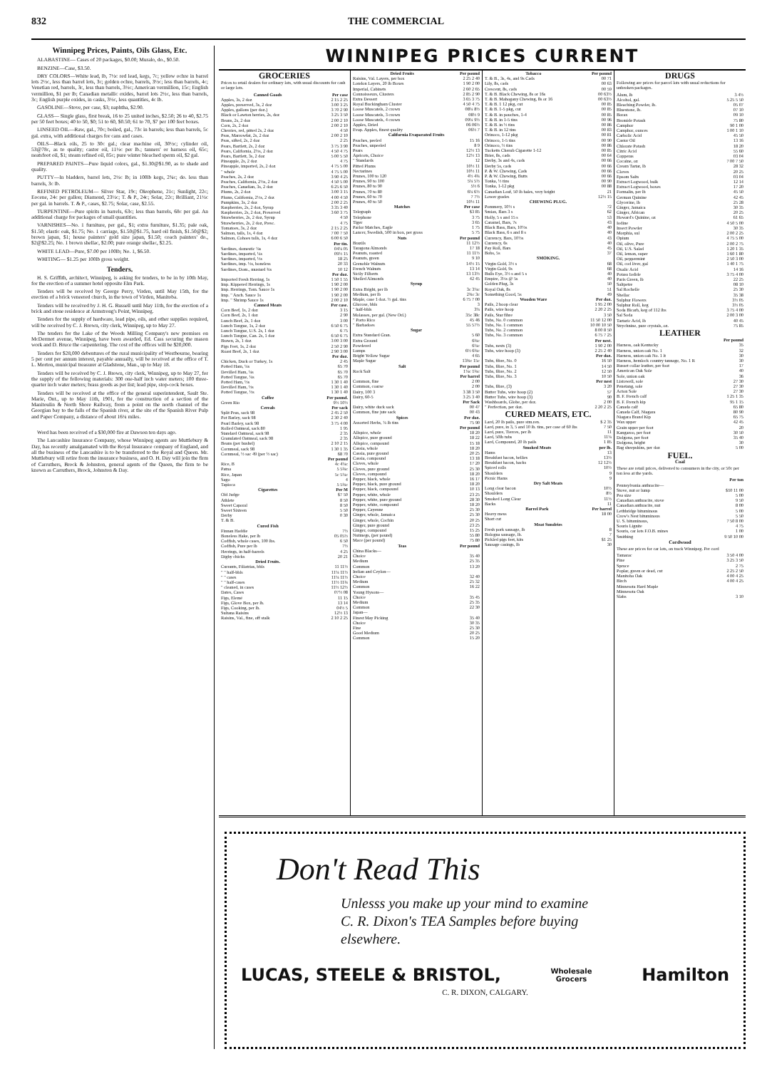832 THE COMMERCIAL
Winnipeg Prices, Paints, Oils Glass, Etc.
ALABASTINE— Cases of 20 packages, $0.00; Muralo, do., $0.50.
BENZINE—Case, $3.50.
DRY COLORS—White lead, lb, 7½c red lead, kegs, 7c; yellow ochre in barrel lots 2½c, less than barrel lots, 3c; golden ochre, barrels, 3½c; less than barrels, 4c; Venetian red, barrels, 3c, less than barrels, 3½c; American vermillion, 15c; English vermillion, $1 per lb; Canadian metallic oxides, barrel lots 2½c, less than barrels, 3c; English purple oxides, in casks, 3½c, less quantities, 4c lb.
GASOLINE—Stove, per case, $3; naphtha, $2.90.
GLASS— Single glass, first break, 16 to 25 united inches, $2.50; 26 to 40, $2.75 per 50 feet boxes; 40 to 50, $0; 51 to 60, $0.50; 61 to 70, $7 per 100 feet boxes.
LINSEED OIL—Raw, gal., 70c; boiled, gal., 73c in barrels; less than barrels, 5c gal. extra, with additional charges for cans and cases.
OILS—Black oils, 25 to 30c gal.; clear machine oil, 30½c; cylinder oil, 53@78c, as to quality; castor oil, 11½c per lb.; tanners' or harness oil, 65c; neatsfoot oil, $1; steam refined oil, 85c; pure winter bleached sperm oil, $2 gal.
PREPARED PAINTS—Pure liquid colors, gal., $1.30@$1.90, as to shade and quality.
PUTTY—In bladders, barrel lots, 2½c lb; in 100lb kegs, 2¾c; do. less than barrels, 3c lb.
REFINED PETROLEUM— Silver Star, 19c; Oleophene, 21c; Sunlight, 22c; Eocene, 24c per gallon; Diamond, 23½c; T. & P., 24c; Solar, 22c; Brilliant, 21½c per gal. in barrels. T. & P., cases, $2.75; Solar, case, $2.55.
TURPENTINE—Pure spirits in barrels, 63c; less than barrels, 68c per gal. An additional charge for packages of small quantities.
VARNISHES—No. 1 furniture, per gal., $1; extra furniture, $1.35; pale oak, $1.50; elastic oak, $1.75; No. 1 carriage, $1.50@$1.75, hard oil finish, $1.50@$2; brown japan, $1; house painters' gold size japan, $1.50; coach painters' do., $2@$2.25; No. 1 brown shellac, $2.00; pure orange shellac, $2.25.
WHITE LEAD—Pure, $7.00 per 100lb; No. 1, $6.50.
WHITING— $1.25 per 100lb gross weight.
Tenders.
H. S. Griffith, architect, Winnipeg, is asking for tenders, to be in by 10th May, for the erection of a summer hotel opposite Elm Park.
Tenders will be received by George Perry, Virden, until May 15th, for the erection of a brick veneered church, in the town of Virden, Manitoba.
Tenders will be received by J. H. G. Russell until May 11th, for the erection of a brick and stone residence at Armstrong's Point, Winnipeg.
Tenders for the supply of hardware, lead pipe, oils, and other supplies required, will be received by C. J. Brown, city clerk, Winnipeg, up to May 27.
The tenders for the Lake of the Woods Milling Company's new premises on McDermot avenue, Winnipeg, have been awarded, Ed. Cass securing the mason work and D. Bruce the carpentering. The cost of the offices will be $20,000.
Tenders for $28,000 debentures of the rural municipality of Westbourne, bearing 5 per cent per annum interest, payable annually, will be received at the office of T. L. Morton, municipal treasurer at Gladstone, Man., up to May 18.
Tenders will be received by C. J. Brown, city clerk, Winnipeg, up to May 27, for the supply of the following materials: 300 one-half inch water meters; 100 three-quarter inch water meters; brass goods as per list; lead pipe, stop-cock boxes.
Tenders will be received at the office of the general superintendent, Sault Ste. Marie, Ont., up to May 11th, 1901, for the construction of a section of the Manitoulin & North Shore Railway, from a point on the north channel of the Georgian bay to the falls of the Spanish river, at the site of the Spanish River Pulp and Paper Company, a distance of about 16¼ miles.
Word has been received of a $30,000 fire at Dawson ten days ago.
The Lancashire Insurance Company, whose Winnipeg agents are Muttlebury & Day, has recently amalgamated with the Royal Insurance company of England, and all the business of the Lancashire is to be transferred to the Royal and Queen. Mr. Muttlebury will retire from the insurance business, and O. H. Day will join the firm of Carruthers, Brock & Johnston, general agents of the Queen, the firm to be known as Carruthers, Brock, Johnston & Day.
WINNIPEG PRICES CURRENT
GROCERIES
Prices to retail dealers for ordinary lots, with usual discounts for cash or large lots.
| Canned Goods | Per case |
| --- | --- |
| Apples, 3s, 2 doz | 2 15 2 25 |
| Apples, preserved, 3s, 2 doz | 3 00 3 25 |
| Apples, gallons (per doz.) | 3 70 2 90 |
| Black or Lawton berries, 2s, doz | 3 25 3 50 |
| Beans, 2s, 2 doz | 2 00 2 10 |
| Corn, 2s, 2 doz | 2 00 2 10 |
| Cherries, red, pitted 2s, 2 doz | 4 50 |
| Peas, Marrowfat, 2s, 2 doz | 2 00 2 10 |
| Peas, sifted, 2s, 2 doz | 2 25 |
| Pears, Bartlett, 2s, 2 doz | 3 75 3 90 |
| Pears, California, 2½s, 2 doz | 4 50 4 75 |
| Pears, Bartlett, 3s, 2 doz | 5 00 5 50 |
| Pineapple, 2s, 2 doz | 4 75 |
| Pineapple, imported, 2s, 2 doz | 4 75 5 00 |
| " whole | 4 75 5 00 |
| Peaches, 2s, 2 doz | 3 90 4 25 |
| Peaches, California, 2½s, 2 doz | 4 50 5 00 |
| Peaches, Canadian, 3s, 2 doz | 6 25 6 50 |
| Plums, 2s, 2 doz | 3 00 3 15 |
| Plums, California, 2½s, 2 doz | 4 00 4 50 |
| Pumpkins, 3s, 2 doz | 2 00 2 25 |
| Raspberries, 2s, 2 doz, Syrup | 3 35 3 40 |
| Raspberries, 2s, 2 doz, Preserved | 3 60 3 75 |
| Strawberries, 2s, 2 doz, Syrup | 4 50 |
| Strawberries, 2s, 2 doz, Presc. | 4 75 |
| Tomatoes, 3s, 2 doz | 2 15 2 25 |
| Salmon, talls, 1s, 4 doz | 7 00 7 50 |
| Salmon, Cohoes talls, 1s, 4 doz | 6 00 6 50 |
| | Per tin. |
| Sardines, domestic ¼s | 04¼ 05 |
| Sardines, imported, ¼s | 09½ 15 |
| Sardines, imported, ½s | 18 25 |
| Sardines, imp. ½s, boneless | 20 33 |
| Sardines, Dom., mustard ¾s | 10 12 |
| | Per doz. |
| Imported Fresh Herring, 1s | 1 50 1 55 |
| Imp. Kippered Herrings, 1s | 1 90 2 00 |
| Imp. Herrings, Tom. Sauce 1s | 1 90 2 00 |
| Imp. " Anch. Sauce 1s | 1 90 2 00 |
| Imp. " Shrimp Sauce 1s | 2 00 2 10 |
| Canned Meats | Per case. |
| Corn Beef, 1s, 2 doz | 3 15 |
| Corn Beef, 2s, 1 doz | 2 90 |
| Lunch Beef, 2s, 1 doz | 3 00 |
| Lunch Tongue, 1s, 2 doz | 6 50 6 75 |
| Lunch Tongue, U.S. 2s, 1 doz | 6 75 |
| Lunch Tongue, Can. 2s, 1 doz | 6 50 6 75 |
| Brawn, 2s, 1 doz | 3 00 3 00 |
| Pigs Feet, 1s, 2 doz | 2 50 2 90 |
| Roast Beef, 2s, 1 doz | 2 90 3 00 |
| | Per doz. |
| Chicken, Duck or Turkey, 1s | 2 45 |
| Potted Ham, ¼s | 65 70 |
| Devilled Ham, ¼s | 65 70 |
| Potted Tongue, ¼s | 65 70 |
| Potted Ham, ½s | 1 30 1 40 |
| Devilled Ham, ½s | 1 30 1 40 |
| Potted Tongue, ½s | 1 30 1 40 |
| Coffee | Per pound. |
| Green Rio | 9½ 10½ |
| Cereals | Per sack |
| Split Peas, sack 98 | 2 45 2 50 |
| Pot Barley, sack 98 | 2 30 2 40 |
| Pearl Barley, sack 98 | 3 75 4 00 |
| Rolled Oatmeal, sack 80 | 1 95 |
| Standard Oatmeal, sack 98 | 2 35 |
| Granulated Oatmeal, sack 98 | 2 35 |
| Beans (per bushel) | 2 10 2 15 |
| Cornmeal, sack 98 | 1 30 1 35 |
| Cornmeal, ½ sac 49 (per ½ sac) | 68 70 |
| | Per pound |
| Rice, B | 4c 4¼c |
| Patna | 5 5¾c |
| Rice, Japan | 5c 5¼c |
| Sago | 4 |
| Tapioca | 5 5¾c |
| Cigarettes | Per M |
| Old Judge | $7 50 |
| Athlete | 8 50 |
| Sweet Caporal | 8 50 |
| Sweet Sixteen | 5 50 |
| Derby | 0 30 |
| T. & B. | |
| Cured Fish | |
| Finnan Haddie | 7½ |
| Boneless Hake, per lb | 05 05½ |
| Codfish, whole cases, 100 lbs. | 6 50 |
| Codfish, Pure per lb | 7½ |
| Herrings, in half-barrels | 4 25 |
| Digby chicks | 20 21 |
| Dried Fruits. | |
| Currants, Filiatrias, bbls | 11 11½ |
| " " half-bbls | 11¼ 11½ |
| " " cases | 11¼ 11½ |
| " " half-cases | 11½ 11¾ |
| " cleaned, in cases | 11½ 12½ |
| Dates, Cases | 07½ 08 |
| Figs, Elemé | 11 15 |
| Figs, Glove Box, per lb. | 13 14 |
| Figs, Cooking, per lb. | 04½ 5 |
| Sultana Raisins | 12½ 13 |
| Raisins, Val., fine, off stalk | 2 10 2 25 |
| Dried Fruits | Per pound |
| --- | --- |
| Raisins, Val. Layers, per box | 2 25 2 40 |
| London Layers, 20 lb Boxes | 1 90 2 00 |
| Imperial, Cabinets | 2 60 2 65 |
| Connoisseurs, Clusters | 2 85 2 90 |
| Extra Dessert | 3 65 3 75 |
| Royal Buckingham Cluster | 4 50 4 75 |
| Loose Muscatels, 2 crown | 08¼ 8½ |
| Loose Muscatels, 3 crown | 08½ 9 |
| Loose Muscatels, 4 crown | 09¼ 9½ |
| Apples, Dried | 06 06½ |
| Evap. Apples, finest quality | 06½ 7 |
| California Evaporated Fruits | |
| Peaches, peeled | 15 16 |
| Peaches, unpeeled | 8 9 |
| Pears | 12½ 13 |
| Apricots, Choice | 12½ 13 |
| " Standards | 12 |
| Pitted Plums | 10½ 11 |
| Nectarines | 10½ 11 |
| Prunes, 100 to 120 | 4½ 4¾ |
| Prunes, 90 to 100 | 5¼ 5½ |
| Prunes, 80 to 90 | 5½ 6 |
| Prunes, 70 to 80 | 6¼ 6½ |
| Prunes, 60 to 70 | 7 7½ |
| Prunes, 40 to 50 | 10½ 11 |
| Matches | Per case |
| Telegraph | $3 85 |
| Telephone | 3 75 |
| Tiger | 3 65 |
| Parlor Matches, Eagle | 1 75 |
| Lancer, Swedish, 500 in box, per gross | 5 75 |
| Nuts | Per pound |
| Brazils | 11 12½ |
| Taragona Almonds | 17 18 |
| Peanuts, roasted | 11 11½ |
| Peanuts, green | 9 10 |
| Grenoble Walnuts | 14½ 15 |
| French Walnuts | 13 14 |
| Sicily Filberts | 13 13½ |
| Shelled Almonds | 42 45 |
| Syrup | |
| Extra Bright, per lb | 3c 3¼c |
| Medium, per lb | 2¾c 3c |
| Maple, case 1 doz. ½ gal. tins | 6 75 7 00 |
| Glucose, bbls | 3 |
| " half-bbls | 3¼ |
| Molasses, per gal. (New Orl.) | 35c 38c |
| " Porto Rico | 45 46 |
| " Barbadoes | 55 57½ |
| Sugar | |
| Extra Standard Gran. | 5 60 |
| Extra Ground | 6¾c |
| Powdered | 6¼c |
| Lumps | 6½ 6¾c |
| Bright Yellow Sugar | 4 65 |
| Maple Sugar | 13¾c 15c |
| Salt | Per pound |
| Rock Salt | 1¼c 1¾c |
| | Per barrel |
| Common, fine | 2 00 |
| Common, coarse | 2 00 |
| Dairy, 100 3 | 3 38 3 50 |
| Dairy, 60-5 | 3 25 3 40 |
| | Per Sack |
| Dairy, white duck sack | 00 47 |
| Common, fine jute sack | 00 43 |
| Spices | Per doz. |
| Assorted Herbs, ¼ lb tins | 75 90 |
| | Per pound |
| Allspice, whole | 18 20 |
| Allspice, pure ground | 18 22 |
| Allspice, compound | 15 18 |
| Cassia, whole | 18 20 |
| Cassia, pure ground | 20 25 |
| Cassia, compound | 13 18 |
| Cloves, whole | 17 20 |
| Cloves, pure ground | 25 30 |
| Cloves, compound | 18 20 |
| Pepper, black, whole | 16 17 |
| Pepper, black, pure ground | 18 20 |
| Pepper, black, compound | 10 13 |
| Pepper, white, whole | 23 25 |
| Pepper, white, pure ground | 28 30 |
| Pepper, white, compound | 18 20 |
| Pepper, Cayenne | 25 30 |
| Ginger, whole, Jamaica | 25 30 |
| Ginger, whole, Cochin | 20 25 |
| Ginger, pure ground | 23 25 |
| Ginger, compound | 15 25 |
| Nutmegs, (per pound) | 55 80 |
| Mace (per pound) | 75 80 |
| Teas | Per pound |
| China Blacks— | |
| Choice | 35 40 |
| Medium | 25 35 |
| Common | 13 20 |
| Indian and Ceylon— | |
| Choice | 32 40 |
| Medium | 25 32 |
| Common | 16 22 |
| Young Hysons— | |
| Choice | 35 45 |
| Medium | 25 35 |
| Common | 22 30 |
| Japan— | |
| Finest May Picking | 35 40 |
| Choice | 30 35 |
| Fine | 25 30 |
| Good Medium | 20 25 |
| Common | 15 20 |
| Tobacco | Per pound |
| --- | --- |
| T. & B., 3s, 4s, and 9s Cads | 00 71 |
| Lily, 8s, cads | 00 63 |
| Crescent, 8s, cads | 00 59 |
| T. & B. Black Chewing, 8s or 16s | 00 63½ |
| T. & B. Mahogany Chewing, 8s or 16 | 00 63½ |
| T. & B. 1 12 pkg, cut | 00 85 |
| T. & B. 1-5 pkg, cut | 00 85 |
| T. & B. in pouches, 1-4 | 00 85 |
| T. & B. in 1-5 tins | 00 96 |
| T. & B. in ½ tins | 00 86 |
| T. & B. in 12 tins | 00 83 |
| Orinoco, 1-12 pkg | 00 81 |
| Orinoco, 1-5 tins | 00 90 |
| Orinoco, ½ tins | 00 86 |
| Tucketts Cherub Cigarette 1-12 | 00 85 |
| Brier, 8s, cads | 00 64 |
| Derby, 3s and 4s, cads | 00 66 |
| Derby 5s, cads | 00 66 |
| P. & W. Chewing, Cads | 00 66 |
| P. & W. Chewing, Butts | 00 66 |
| Tonka, ½ tins | 00 90 |
| Tonka, 1-12 pkg | 00 88 |
| Canadian Leaf, 50 lb bales, very bright | 21 |
| Lower grades | 12½ 15 |
| CHEWING PLUG. | |
| Pommery, 10½ s | 72 |
| Smiax, Bars 3 s | 62 |
| Holly, 5 s and 15 s | 53 |
| Caramel, Bars, 7s | 43 |
| Black Bass, Bars, 10½s | 40 |
| Black Bass, 6 s and 8 s | 40 |
| Currency, Bars, 10½s | 43 |
| Currency, 6s | 40 |
| Pay Roll, Bars | 45 |
| Bobs, 5s | 37 |
| SMOKING. | |
| Virgin Gold, 3½ s | 68 |
| Virgin Gold, 9s | 68 |
| Bulls Eye, 3½ s and 5 s | 40 |
| Empire, 3½s @ 5s | 40 |
| Golden Plug, 3s | 50 |
| Royal Oak, 8s | 51 |
| Something Good, 5s | 49 |
| Wooden Ware | Per doz. |
| Pails, 2 hoop clear | 1 95 2 00 |
| Pails, wire hoop | 2 20 2 25 |
| Pails, Star fibre | 3 50 |
| Tubs, No. 0 common | 11 50 12 00 |
| Tubs, No. 1 common | 10 00 10 50 |
| Tubs, No. 2 common | 8 00 8 50 |
| Tubs, No. 3 common | 6 75 7 25 |
| | Per nest. |
| Tubs, nests (3) | 1 90 2 00 |
| Tubs, wire hoop (3) | 2 25 2 40 |
| | Per doz. |
| Tubs, fibre, No. 0 | 16 50 |
| Tubs, fibre, No. 1 | 14 50 |
| Tubs, fibre, No. 2 | 12 50 |
| Tubs, fibre, No. 3 | 10 50 |
| | Per nest |
| Tubs, fibre, (3) | 3 20 |
| Butter Tubs, wire hoop (2) | 57 |
| Butter Tubs, wire hoop (3) | 90 |
| Washboards, Globe, per doz. | 2 00 |
| " Perfection, per doz. | 2 20 2 25 |
CURED MEATS, ETC.
| Lard, 20 lb pails, pure stm.ren. | $ 2 35 |
| Lard, pure, in 3, 5 and 10 lb. tins, per case of 60 lbs | 7 50 |
| Lard, pure, Tierces, per lb | 11 |
| Lard, 50lb tubs | 11¼ |
| Lard, Compound, 20 lb pails | 1 85 |
| Smoked Meats | per lb. |
| Hams | 13 |
| Breakfast bacon, bellies | 13½ |
| Breakfast bacon, backs | 12 12½ |
| Spiced rolls | 10½ |
| Shoulders | 9 |
| Picnic Hams | 9 |
| Dry Salt Meats | |
| Long clear bacon | 10½ |
| Shoulders | 8½ |
| Smoked Long Clear | 11½ |
| Backs | 11 |
| Barrel Pork | Per barrel |
| Heavy mess | 18 00 |
| Short cut | |
| Meat Sundries | |
| Fresh pork sausage, lb | 8 |
| Bologna sausage, lb. | 7 |
| Pickled pigs feet, kits | $1 25 |
| Sausage casings, lb | 30 |
DRUGS
Following are prices for parcel lots with usual reductions for unbroken packages.
| Alum, lb | 3 4½ |
| Alcohol, gal. | 5 25 5 50 |
| Bleaching Powder, lb. | 05 07 |
| Bluestone, lb. | 07 10 |
| Borax | 09 10 |
| Bromide Potash | 75 80 |
| Camphor | 90 1 00 |
| Camphor, ounces | 1 00 1 10 |
| Carbolic Acid | 45 50 |
| Castor Oil | 13 16 |
| Chlorate Potash | 18 20 |
| Citric Acid | 55 60 |
| Copperas | 03 04 |
| Cocaine, oz | 7 00 7 50 |
| Cream Tartar, lb | 28 32 |
| Cloves | 20 25 |
| Epsom Salts | 03 04 |
| Extract Logwood, bulk | 12 14 |
| Extract Logwood, boxes | 17 20 |
| Formalin, per lb | 45 50 |
| German Quinine | 42 45 |
| Glycerine, lb | 25 28 |
| Ginger, Jamaica | 30 35 |
| Ginger, African | 20 25 |
| Howard's Quinine, oz | 61 65 |
| Iodine | 4 50 5 00 |
| Insect Powder | 30 35 |
| Morphia, sul | 2 00 2 25 |
| Opium | 4 75 5 00 |
| Oil, olive, Pure | 2 00 2 75 |
| Oil, U.S. Salad | 1 20 1 35 |
| Oil, lemon, super | 1 60 1 80 |
| Oil, peppermint | 2 50 3 00 |
| Oil, cod liver, gal | 1 40 1 75 |
| Oxalic Acid | 14 16 |
| Potass Iodide | 3 75 4 00 |
| Paris Green, lb | 22 25 |
| Saltpetre | 08 10 |
| Sal Rochelle | 25 30 |
| Shellac | 35 38 |
| Sulphur Flowers | 3½ 05 |
| Sulphur Roll, keg | 3½ 05 |
| Soda Bicarb, keg of 112 lbs | 3 75 4 00 |
| Sal Soda | 2 00 3 00 |
| Tartaric Acid, lb | 40 45 |
| Strychnine, pure crystals, oz. | 75 85 |
LEATHER
| | Per pound |
| --- | --- |
| Harness, oak Kentucky | 35 |
| Harness, union oak No. 1 | 32 |
| Harness, union oak No. 1 lt | 30 |
| Harness, hemlock country tannage, No. 1 R | 30 |
| Russet collar leather, per foot | 17 |
| American Oak Sole | 40 |
| Sole, union oak | 36 |
| Listowell, sole | 27 30 |
| Penetang, sole | 27 30 |
| Acton Sole | 27 30 |
| B. F. French calf | 1 25 1 35 |
| B. F. French kip | 95 1 15 |
| Canada calf | 65 80 |
| Canada Calf, Niagara | 80 90 |
| Niagara Brand Kip | 65 75 |
| Wax upper | 42 45 |
| Grain upper per foot | 20 |
| Kangaroo, per foot | 30 50 |
| Dolgona, per foot | 35 40 |
| Dolgona, bright | 30 |
| Bag sheepskins, per doz | 5 00 |
FUEL.
Coal
These are retail prices, delivered to consumers in the city, or 50c per ton less at the yards.
| | Per ton |
| --- | --- |
| Pennsylvania anthracite— | |
| Stove, nut or lump | $10 11 00 |
| Pea size | 5 00 |
| Canadian anthracite, stove | 9 50 |
| Canadian anthracite, nut | 8 00 |
| Lethbridge bituminous | 5 00 |
| Crow's Nest bituminous | 5 50 |
| U. S. bituminous, | 7 50 8 00 |
| Souris Lignite | 4 75 |
| Souris, car lots F.O.B. mines | 1 00 |
| Smithing | 9 50 10 00 |
Cordwood
These are prices for car lots, on track Winnipeg. Per cord
| Tamarac | 3 50 4 00 |
| Pine | 3 25 3 50 |
| Spruce | 2 75 |
| Poplar, green or dead, cut | 2 25 2 50 |
| Manitoba Oak | 4 00 4 25 |
| Birch | 4 00 4 25 |
| Minnesota Hard Maple | |
| Minnesota Oak | |
| Slabs | 3 10 |
Don't Read This
Unlesss you make up your mind to examine
C. R. Dixon's TEA Samples before buying
elsewhere.
LUCAS, STEELE & BRISTOL, Wholesale
Grocers Hamilton
C. R. DIXON, CALGARY.